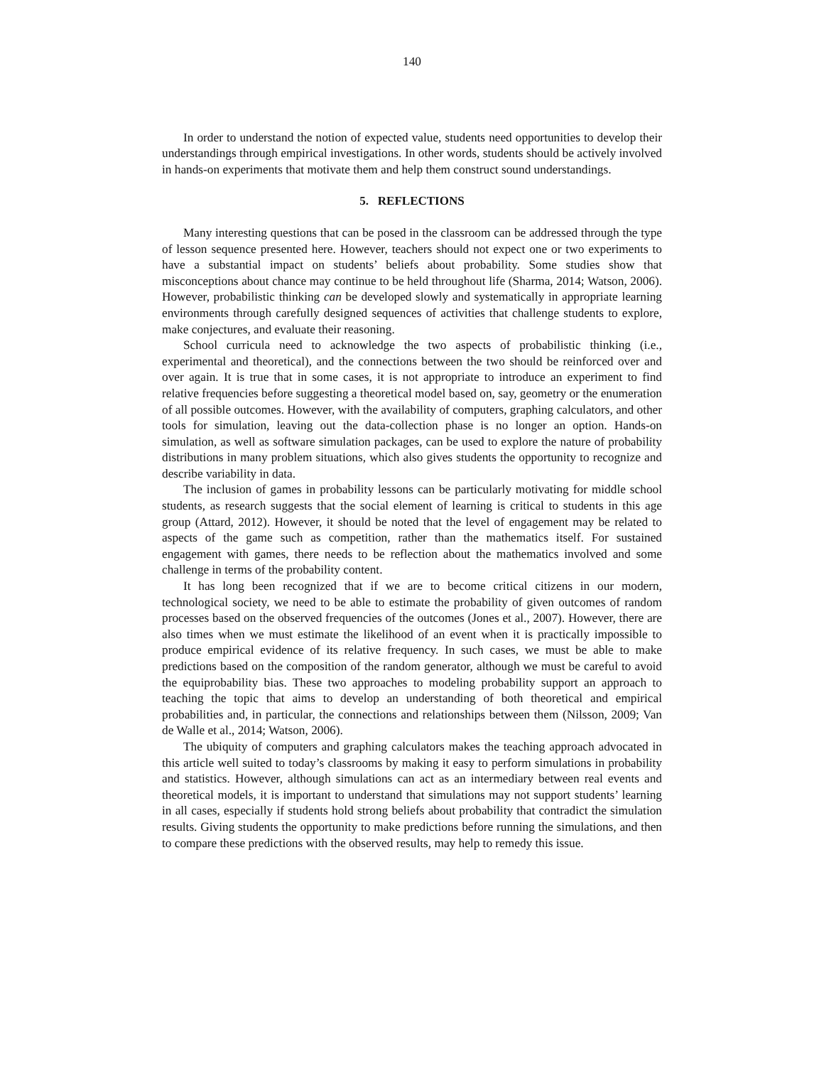140
In order to understand the notion of expected value, students need opportunities to develop their understandings through empirical investigations. In other words, students should be actively involved in hands-on experiments that motivate them and help them construct sound understandings.
5. REFLECTIONS
Many interesting questions that can be posed in the classroom can be addressed through the type of lesson sequence presented here. However, teachers should not expect one or two experiments to have a substantial impact on students’ beliefs about probability. Some studies show that misconceptions about chance may continue to be held throughout life (Sharma, 2014; Watson, 2006). However, probabilistic thinking can be developed slowly and systematically in appropriate learning environments through carefully designed sequences of activities that challenge students to explore, make conjectures, and evaluate their reasoning.
School curricula need to acknowledge the two aspects of probabilistic thinking (i.e., experimental and theoretical), and the connections between the two should be reinforced over and over again. It is true that in some cases, it is not appropriate to introduce an experiment to find relative frequencies before suggesting a theoretical model based on, say, geometry or the enumeration of all possible outcomes. However, with the availability of computers, graphing calculators, and other tools for simulation, leaving out the data-collection phase is no longer an option. Hands-on simulation, as well as software simulation packages, can be used to explore the nature of probability distributions in many problem situations, which also gives students the opportunity to recognize and describe variability in data.
The inclusion of games in probability lessons can be particularly motivating for middle school students, as research suggests that the social element of learning is critical to students in this age group (Attard, 2012). However, it should be noted that the level of engagement may be related to aspects of the game such as competition, rather than the mathematics itself. For sustained engagement with games, there needs to be reflection about the mathematics involved and some challenge in terms of the probability content.
It has long been recognized that if we are to become critical citizens in our modern, technological society, we need to be able to estimate the probability of given outcomes of random processes based on the observed frequencies of the outcomes (Jones et al., 2007). However, there are also times when we must estimate the likelihood of an event when it is practically impossible to produce empirical evidence of its relative frequency. In such cases, we must be able to make predictions based on the composition of the random generator, although we must be careful to avoid the equiprobability bias. These two approaches to modeling probability support an approach to teaching the topic that aims to develop an understanding of both theoretical and empirical probabilities and, in particular, the connections and relationships between them (Nilsson, 2009; Van de Walle et al., 2014; Watson, 2006).
The ubiquity of computers and graphing calculators makes the teaching approach advocated in this article well suited to today’s classrooms by making it easy to perform simulations in probability and statistics. However, although simulations can act as an intermediary between real events and theoretical models, it is important to understand that simulations may not support students’ learning in all cases, especially if students hold strong beliefs about probability that contradict the simulation results. Giving students the opportunity to make predictions before running the simulations, and then to compare these predictions with the observed results, may help to remedy this issue.